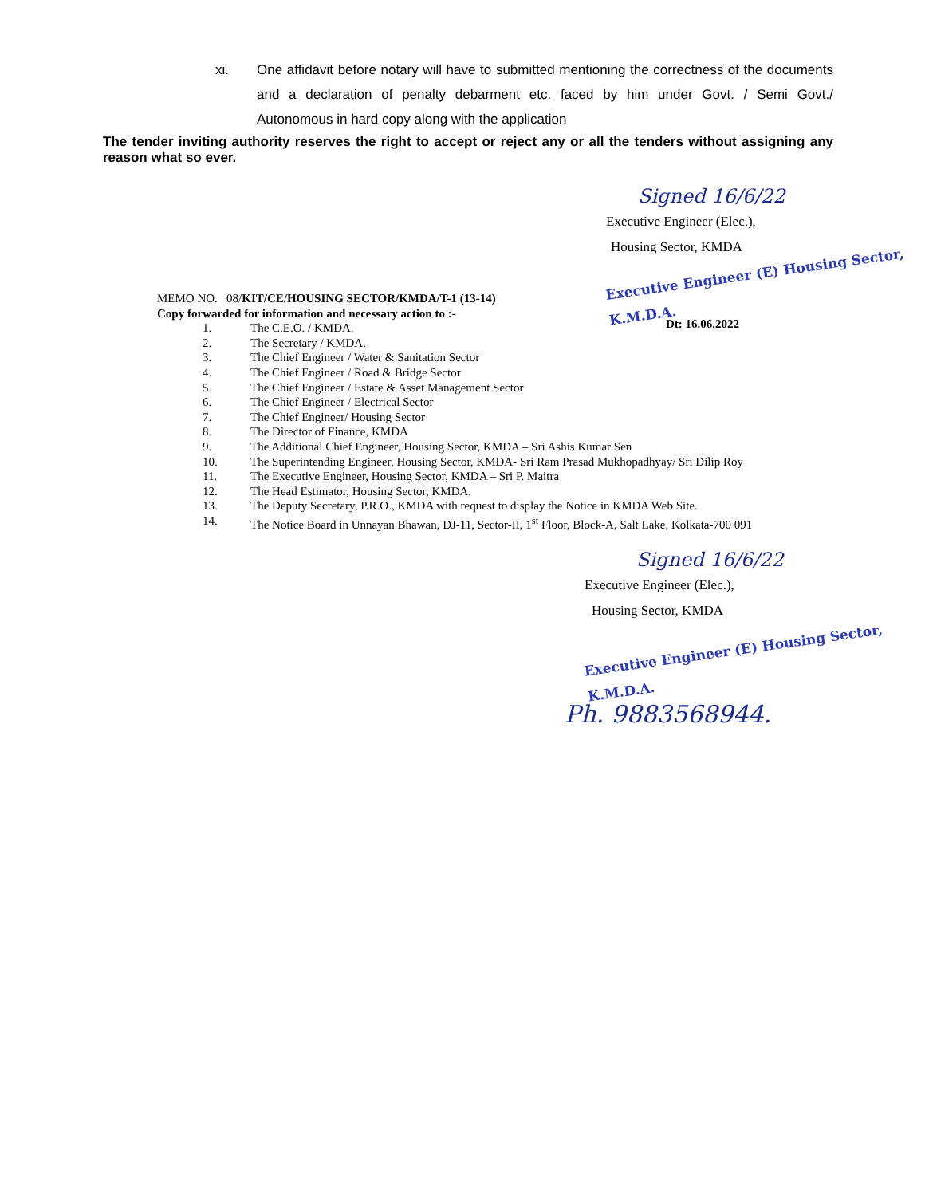xi. One affidavit before notary will have to submitted mentioning the correctness of the documents and a declaration of penalty debarment etc. faced by him under Govt. / Semi Govt./ Autonomous in hard copy along with the application
The tender inviting authority reserves the right to accept or reject any or all the tenders without assigning any reason what so ever.
Signed 16/6/22
Executive Engineer (Elec.),
Housing Sector, KMDA
Executive Engineer (E) Housing Sector, K.M.D.A.
Dt: 16.06.2022
MEMO NO. 08/KIT/CE/HOUSING SECTOR/KMDA/T-1 (13-14)
Copy forwarded for information and necessary action to :-
| 1. | The C.E.O. / KMDA. |
| 2. | The Secretary / KMDA. |
| 3. | The Chief Engineer / Water & Sanitation Sector |
| 4. | The Chief Engineer / Road & Bridge Sector |
| 5. | The Chief Engineer / Estate & Asset Management Sector |
| 6. | The Chief Engineer / Electrical Sector |
| 7. | The Chief Engineer/ Housing Sector |
| 8. | The Director of Finance, KMDA |
| 9. | The Additional Chief Engineer, Housing Sector, KMDA – Sri Ashis Kumar Sen |
| 10. | The Superintending Engineer, Housing Sector, KMDA- Sri Ram Prasad Mukhopadhyay/ Sri Dilip Roy |
| 11. | The Executive Engineer, Housing Sector, KMDA – Sri P. Maitra |
| 12. | The Head Estimator, Housing Sector, KMDA. |
| 13. | The Deputy Secretary, P.R.O., KMDA with request to display the Notice in KMDA Web Site. |
| 14. | The Notice Board in Unnayan Bhawan, DJ-11, Sector-II, 1<sup>st</sup> Floor, Block-A, Salt Lake, Kolkata-700 091 |
Signed 16/6/22
Executive Engineer (Elec.),
Housing Sector, KMDA
Executive Engineer (E) Housing Sector, K.M.D.A.
Ph. 9883568944.